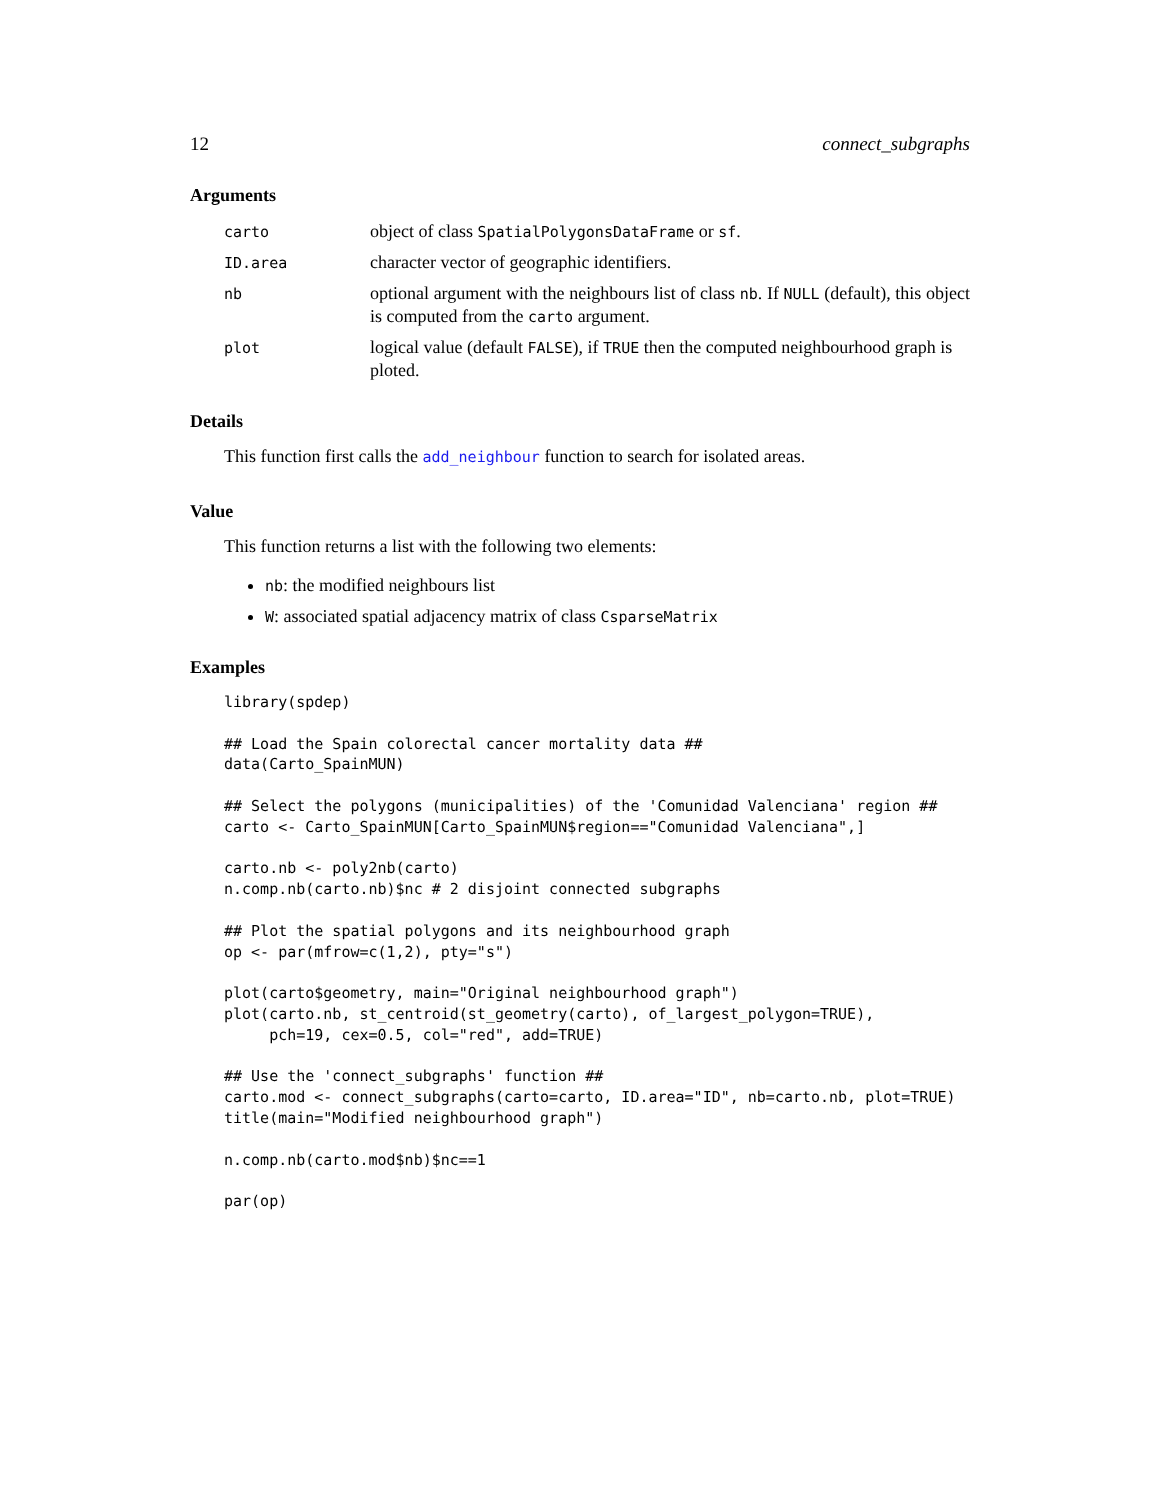12 connect_subgraphs
Arguments
| carto | object of class SpatialPolygonsDataFrame or sf . |
| ID.area | character vector of geographic identifiers. |
| nb | optional argument with the neighbours list of class nb . If NULL (default), this object is computed from the carto argument. |
| plot | logical value (default FALSE ), if TRUE then the computed neighbourhood graph is ploted. |
Details
This function first calls the add_neighbour function to search for isolated areas.
Value
This function returns a list with the following two elements:
nb: the modified neighbours list
W: associated spatial adjacency matrix of class CsparseMatrix
Examples
library(spdep)

## Load the Spain colorectal cancer mortality data ##
data(Carto_SpainMUN)

## Select the polygons (municipalities) of the 'Comunidad Valenciana' region ##
carto <- Carto_SpainMUN[Carto_SpainMUN$region=="Comunidad Valenciana",]

carto.nb <- poly2nb(carto)
n.comp.nb(carto.nb)$nc # 2 disjoint connected subgraphs

## Plot the spatial polygons and its neighbourhood graph
op <- par(mfrow=c(1,2), pty="s")

plot(carto$geometry, main="Original neighbourhood graph")
plot(carto.nb, st_centroid(st_geometry(carto), of_largest_polygon=TRUE),
     pch=19, cex=0.5, col="red", add=TRUE)

## Use the 'connect_subgraphs' function ##
carto.mod <- connect_subgraphs(carto=carto, ID.area="ID", nb=carto.nb, plot=TRUE)
title(main="Modified neighbourhood graph")

n.comp.nb(carto.mod$nb)$nc==1

par(op)